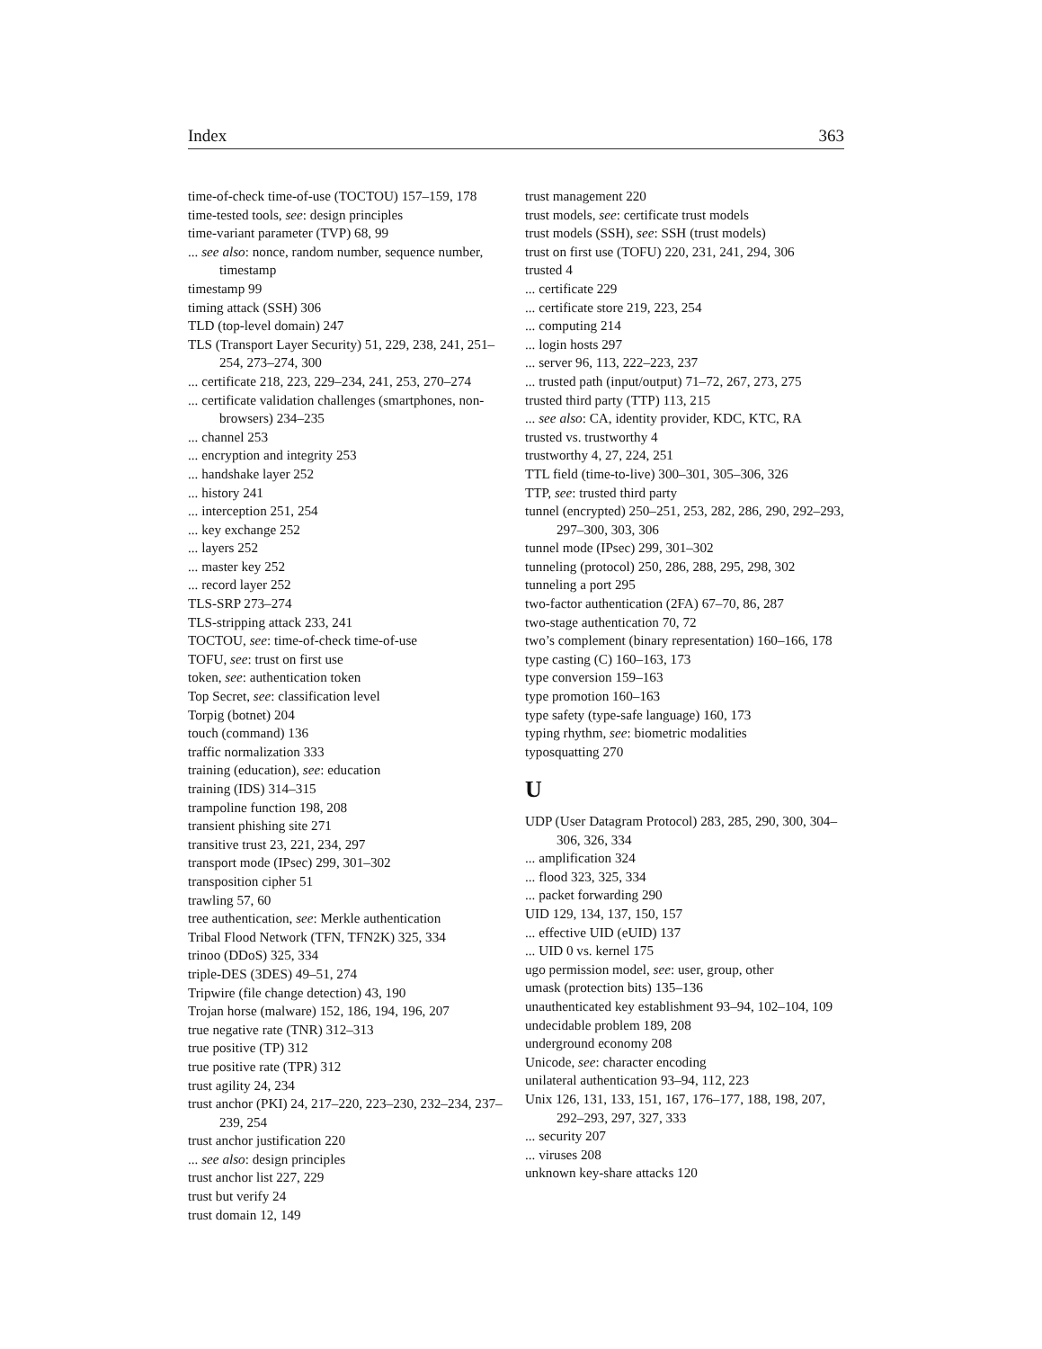Index 363
time-of-check time-of-use (TOCTOU) 157–159, 178
time-tested tools, see: design principles
time-variant parameter (TVP) 68, 99
... see also: nonce, random number, sequence number, timestamp
timestamp 99
timing attack (SSH) 306
TLD (top-level domain) 247
TLS (Transport Layer Security) 51, 229, 238, 241, 251–254, 273–274, 300
... certificate 218, 223, 229–234, 241, 253, 270–274
... certificate validation challenges (smartphones, non-browsers) 234–235
... channel 253
... encryption and integrity 253
... handshake layer 252
... history 241
... interception 251, 254
... key exchange 252
... layers 252
... master key 252
... record layer 252
TLS-SRP 273–274
TLS-stripping attack 233, 241
TOCTOU, see: time-of-check time-of-use
TOFU, see: trust on first use
token, see: authentication token
Top Secret, see: classification level
Torpig (botnet) 204
touch (command) 136
traffic normalization 333
training (education), see: education
training (IDS) 314–315
trampoline function 198, 208
transient phishing site 271
transitive trust 23, 221, 234, 297
transport mode (IPsec) 299, 301–302
transposition cipher 51
trawling 57, 60
tree authentication, see: Merkle authentication
Tribal Flood Network (TFN, TFN2K) 325, 334
trinoo (DDoS) 325, 334
triple-DES (3DES) 49–51, 274
Tripwire (file change detection) 43, 190
Trojan horse (malware) 152, 186, 194, 196, 207
true negative rate (TNR) 312–313
true positive (TP) 312
true positive rate (TPR) 312
trust agility 24, 234
trust anchor (PKI) 24, 217–220, 223–230, 232–234, 237–239, 254
trust anchor justification 220
... see also: design principles
trust anchor list 227, 229
trust but verify 24
trust domain 12, 149
trust management 220
trust models, see: certificate trust models
trust models (SSH), see: SSH (trust models)
trust on first use (TOFU) 220, 231, 241, 294, 306
trusted 4
... certificate 229
... certificate store 219, 223, 254
... computing 214
... login hosts 297
... server 96, 113, 222–223, 237
... trusted path (input/output) 71–72, 267, 273, 275
trusted third party (TTP) 113, 215
... see also: CA, identity provider, KDC, KTC, RA
trusted vs. trustworthy 4
trustworthy 4, 27, 224, 251
TTL field (time-to-live) 300–301, 305–306, 326
TTP, see: trusted third party
tunnel (encrypted) 250–251, 253, 282, 286, 290, 292–293, 297–300, 303, 306
tunnel mode (IPsec) 299, 301–302
tunneling (protocol) 250, 286, 288, 295, 298, 302
tunneling a port 295
two-factor authentication (2FA) 67–70, 86, 287
two-stage authentication 70, 72
two’s complement (binary representation) 160–166, 178
type casting (C) 160–163, 173
type conversion 159–163
type promotion 160–163
type safety (type-safe language) 160, 173
typing rhythm, see: biometric modalities
typosquatting 270
U
UDP (User Datagram Protocol) 283, 285, 290, 300, 304–306, 326, 334
... amplification 324
... flood 323, 325, 334
... packet forwarding 290
UID 129, 134, 137, 150, 157
... effective UID (eUID) 137
... UID 0 vs. kernel 175
ugo permission model, see: user, group, other
umask (protection bits) 135–136
unauthenticated key establishment 93–94, 102–104, 109
undecidable problem 189, 208
underground economy 208
Unicode, see: character encoding
unilateral authentication 93–94, 112, 223
Unix 126, 131, 133, 151, 167, 176–177, 188, 198, 207, 292–293, 297, 327, 333
... security 207
... viruses 208
unknown key-share attacks 120